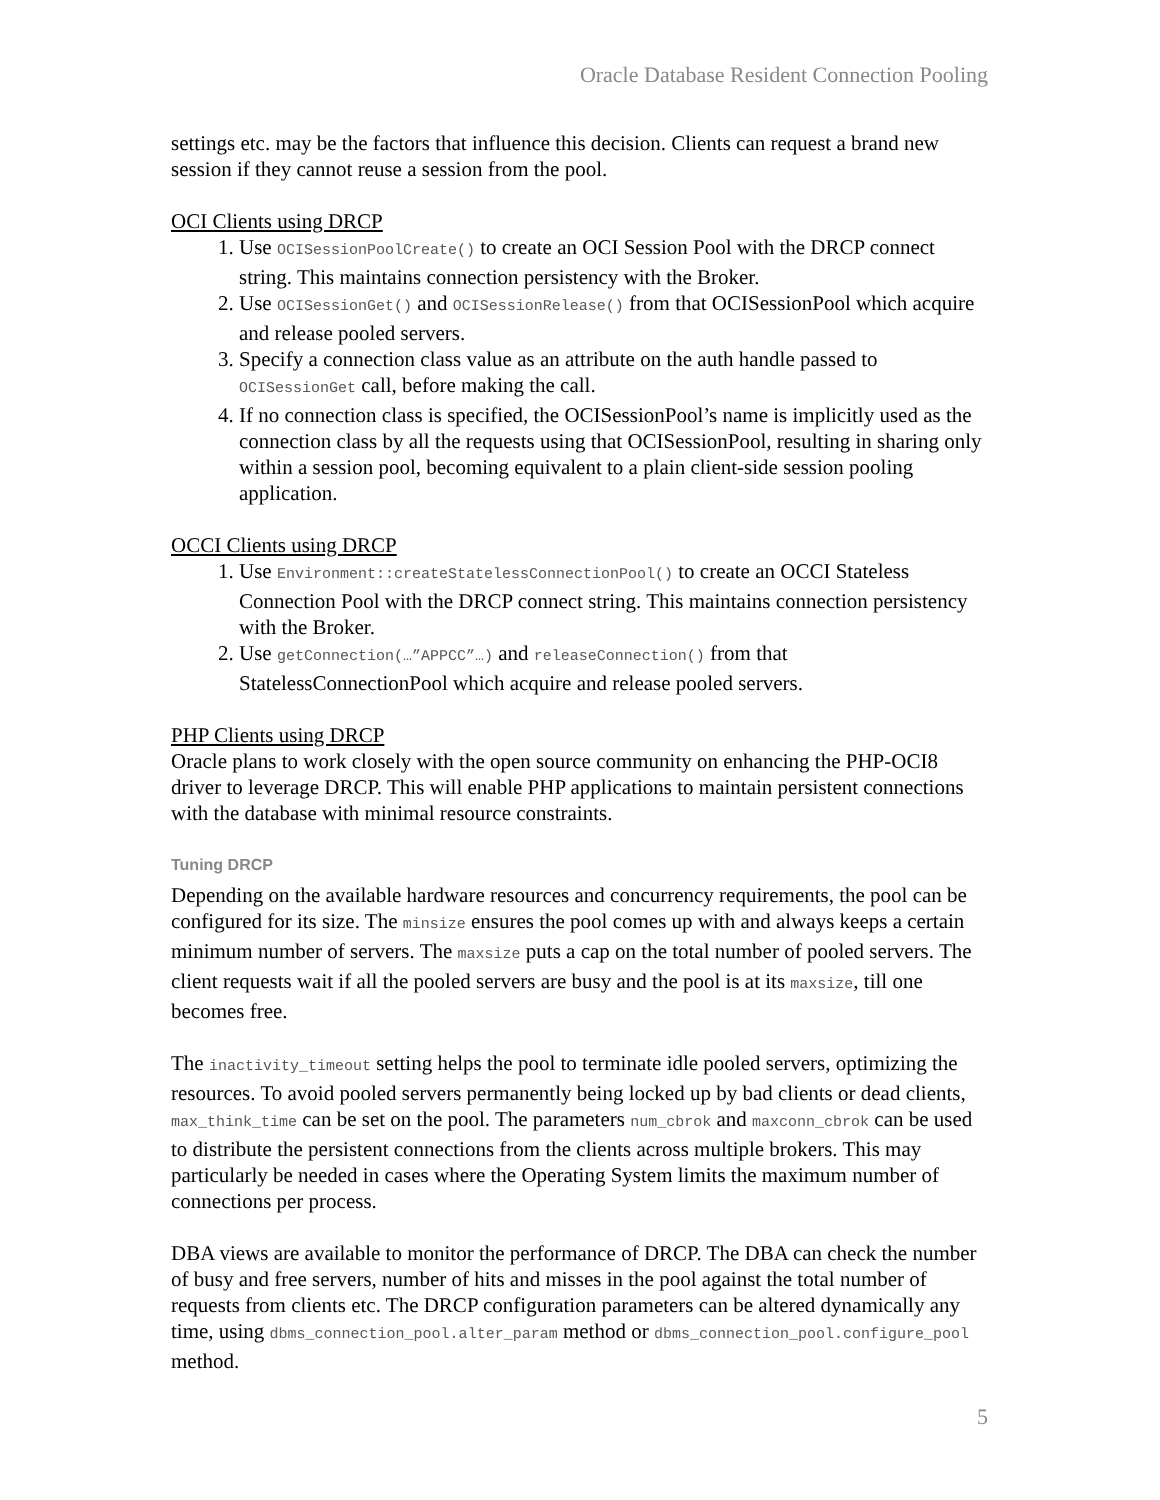Oracle Database Resident Connection Pooling
settings etc. may be the factors that influence this decision. Clients can request a brand new session if they cannot reuse a session from the pool.
OCI Clients using DRCP
1. Use OCISessionPoolCreate() to create an OCI Session Pool with the DRCP connect string. This maintains connection persistency with the Broker.
2. Use OCISessionGet() and OCISessionRelease() from that OCISessionPool which acquire and release pooled servers.
3. Specify a connection class value as an attribute on the auth handle passed to OCISessionGet call, before making the call.
4. If no connection class is specified, the OCISessionPool’s name is implicitly used as the connection class by all the requests using that OCISessionPool, resulting in sharing only within a session pool, becoming equivalent to a plain client-side session pooling application.
OCCI Clients using DRCP
1. Use Environment::createStatelessConnectionPool() to create an OCCI Stateless Connection Pool with the DRCP connect string. This maintains connection persistency with the Broker.
2. Use getConnection(…”APPCC”…) and releaseConnection() from that StatelessConnectionPool which acquire and release pooled servers.
PHP Clients using DRCP
Oracle plans to work closely with the open source community on enhancing the PHP-OCI8 driver to leverage DRCP. This will enable PHP applications to maintain persistent connections with the database with minimal resource constraints.
Tuning DRCP
Depending on the available hardware resources and concurrency requirements, the pool can be configured for its size. The minsize ensures the pool comes up with and always keeps a certain minimum number of servers. The maxsize puts a cap on the total number of pooled servers. The client requests wait if all the pooled servers are busy and the pool is at its maxsize, till one becomes free.
The inactivity_timeout setting helps the pool to terminate idle pooled servers, optimizing the resources. To avoid pooled servers permanently being locked up by bad clients or dead clients, max_think_time can be set on the pool. The parameters num_cbrok and maxconn_cbrok can be used to distribute the persistent connections from the clients across multiple brokers. This may particularly be needed in cases where the Operating System limits the maximum number of connections per process.
DBA views are available to monitor the performance of DRCP. The DBA can check the number of busy and free servers, number of hits and misses in the pool against the total number of requests from clients etc. The DRCP configuration parameters can be altered dynamically any time, using dbms_connection_pool.alter_param method or dbms_connection_pool.configure_pool method.
5